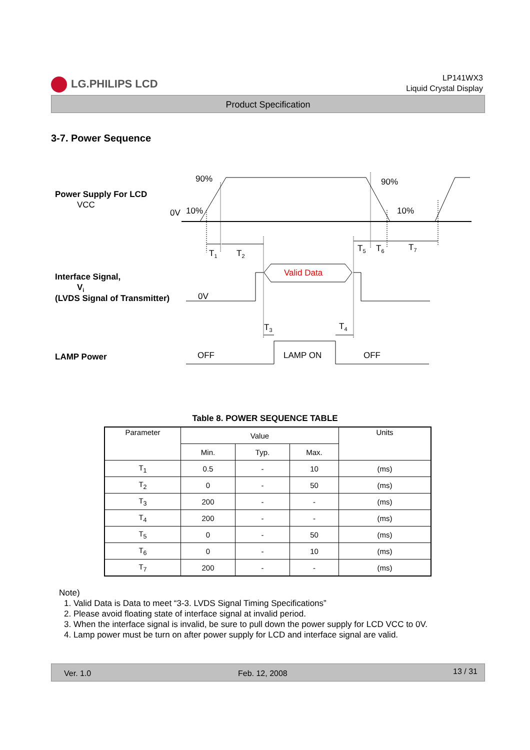LG.PHILIPS LCD
LP141WX3
Liquid Crystal Display
Product Specification
3-7. Power Sequence
Power Supply For LCD
VCC
0V
10%
90%
90%
10%
T1
T2
T5
T6
T7
Interface Signal,
Vi
(LVDS Signal of Transmitter)
0V
Valid Data
T3
T4
LAMP Power
OFF
LAMP ON
OFF
Table 8. POWER SEQUENCE TABLE
| Parameter | Value | | | Units |
| --- | --- | --- | --- | --- |
| | Min. | Typ. | Max. | |
| T<sub>1</sub> | 0.5 | - | 10 | (ms) |
| T<sub>2</sub> | 0 | - | 50 | (ms) |
| T<sub>3</sub> | 200 | - | - | (ms) |
| T<sub>4</sub> | 200 | - | - | (ms) |
| T<sub>5</sub> | 0 | - | 50 | (ms) |
| T<sub>6</sub> | 0 | - | 10 | (ms) |
| T<sub>7</sub> | 200 | - | - | (ms) |
Note)
1. Valid Data is Data to meet “3-3. LVDS Signal Timing Specifications”
2. Please avoid floating state of interface signal at invalid period.
3. When the interface signal is invalid, be sure to pull down the power supply for LCD VCC to 0V.
4. Lamp power must be turn on after power supply for LCD and interface signal are valid.
Ver. 1.0 Feb. 12, 2008 13 / 31